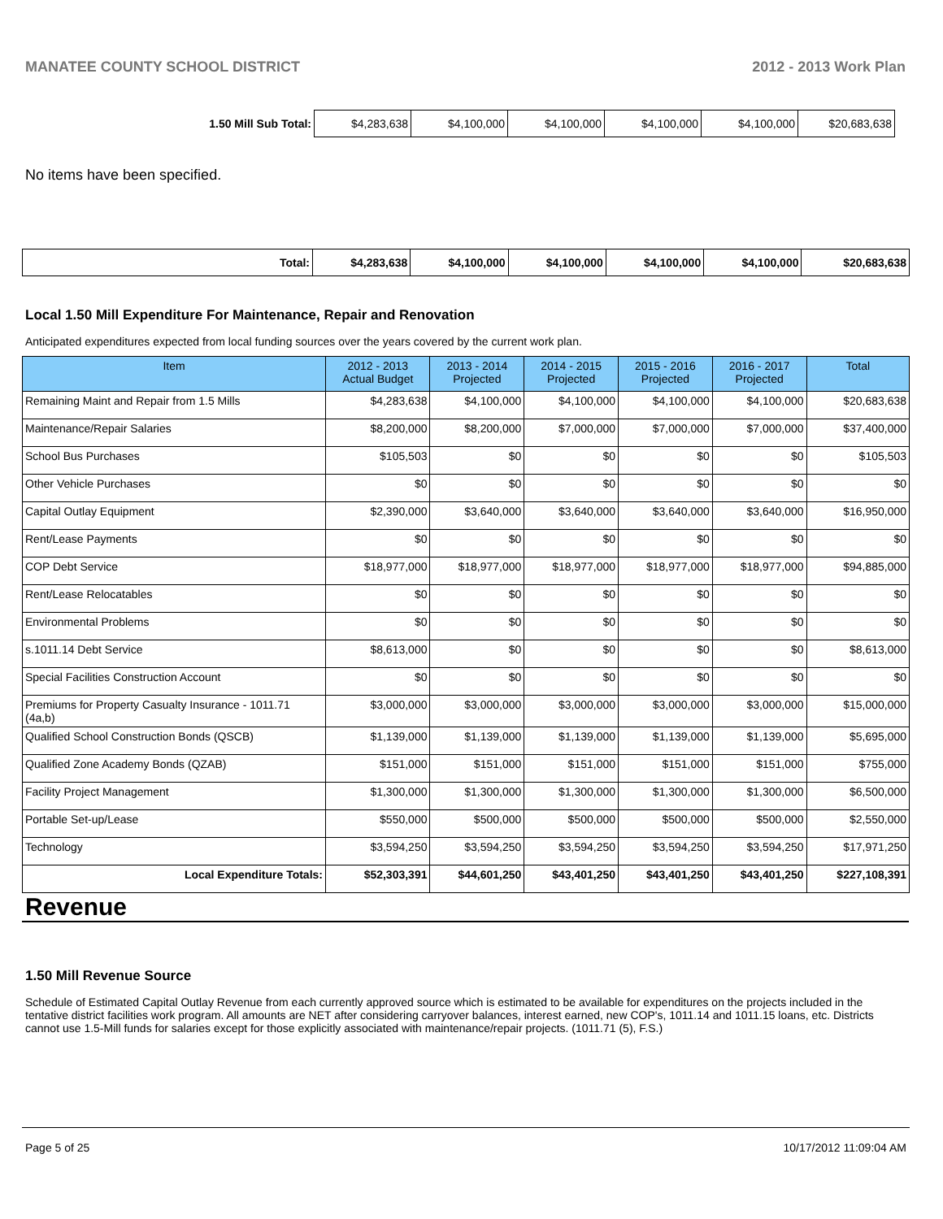MANATEE COUNTY SCHOOL DISTRICT 2012 - 2013 Work Plan
| 1.50 Mill Sub Total: | $4,283,638 | $4,100,000 | $4,100,000 | $4,100,000 | $4,100,000 | $20,683,638 |
No items have been specified.
| Total: | $4,283,638 | $4,100,000 | $4,100,000 | $4,100,000 | $4,100,000 | $20,683,638 |
Local 1.50 Mill Expenditure For Maintenance, Repair and Renovation
Anticipated expenditures expected from local funding sources over the years covered by the current work plan.
| Item | 2012 - 2013 Actual Budget | 2013 - 2014 Projected | 2014 - 2015 Projected | 2015 - 2016 Projected | 2016 - 2017 Projected | Total |
| --- | --- | --- | --- | --- | --- | --- |
| Remaining Maint and Repair from 1.5 Mills | $4,283,638 | $4,100,000 | $4,100,000 | $4,100,000 | $4,100,000 | $20,683,638 |
| Maintenance/Repair Salaries | $8,200,000 | $8,200,000 | $7,000,000 | $7,000,000 | $7,000,000 | $37,400,000 |
| School Bus Purchases | $105,503 | $0 | $0 | $0 | $0 | $105,503 |
| Other Vehicle Purchases | $0 | $0 | $0 | $0 | $0 | $0 |
| Capital Outlay Equipment | $2,390,000 | $3,640,000 | $3,640,000 | $3,640,000 | $3,640,000 | $16,950,000 |
| Rent/Lease Payments | $0 | $0 | $0 | $0 | $0 | $0 |
| COP Debt Service | $18,977,000 | $18,977,000 | $18,977,000 | $18,977,000 | $18,977,000 | $94,885,000 |
| Rent/Lease Relocatables | $0 | $0 | $0 | $0 | $0 | $0 |
| Environmental Problems | $0 | $0 | $0 | $0 | $0 | $0 |
| s.1011.14 Debt Service | $8,613,000 | $0 | $0 | $0 | $0 | $8,613,000 |
| Special Facilities Construction Account | $0 | $0 | $0 | $0 | $0 | $0 |
| Premiums for Property Casualty Insurance - 1011.71 (4a,b) | $3,000,000 | $3,000,000 | $3,000,000 | $3,000,000 | $3,000,000 | $15,000,000 |
| Qualified School Construction Bonds (QSCB) | $1,139,000 | $1,139,000 | $1,139,000 | $1,139,000 | $1,139,000 | $5,695,000 |
| Qualified Zone Academy Bonds (QZAB) | $151,000 | $151,000 | $151,000 | $151,000 | $151,000 | $755,000 |
| Facility Project Management | $1,300,000 | $1,300,000 | $1,300,000 | $1,300,000 | $1,300,000 | $6,500,000 |
| Portable Set-up/Lease | $550,000 | $500,000 | $500,000 | $500,000 | $500,000 | $2,550,000 |
| Technology | $3,594,250 | $3,594,250 | $3,594,250 | $3,594,250 | $3,594,250 | $17,971,250 |
| Local Expenditure Totals: | $52,303,391 | $44,601,250 | $43,401,250 | $43,401,250 | $43,401,250 | $227,108,391 |
Revenue
1.50 Mill Revenue Source
Schedule of Estimated Capital Outlay Revenue from each currently approved source which is estimated to be available for expenditures on the projects included in the tentative district facilities work program. All amounts are NET after considering carryover balances, interest earned, new COP's, 1011.14 and 1011.15 loans, etc. Districts cannot use 1.5-Mill funds for salaries except for those explicitly associated with maintenance/repair projects. (1011.71 (5), F.S.)
Page 5 of 25 10/17/2012 11:09:04 AM